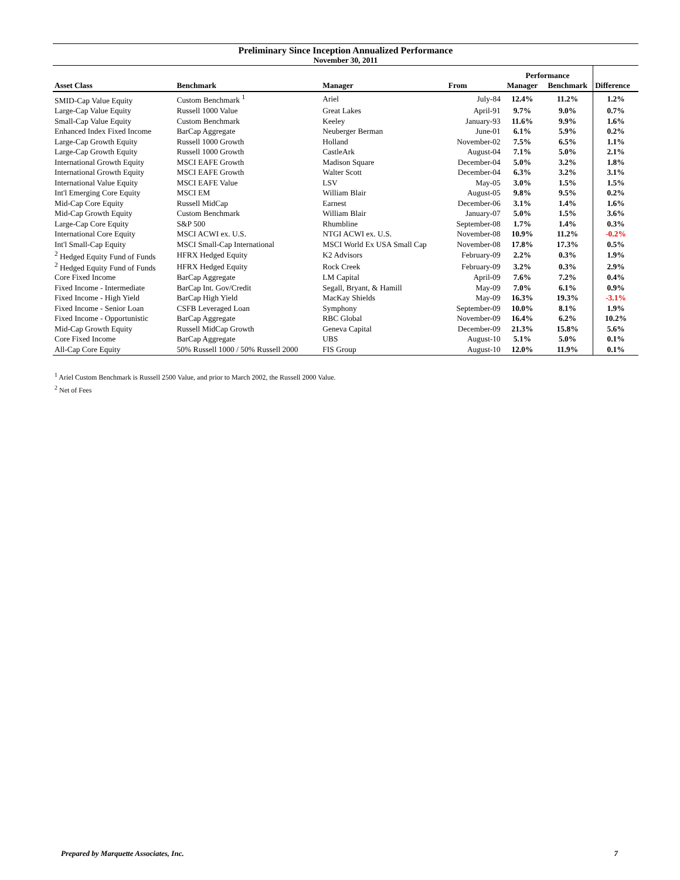Preliminary Since Inception Annualized Performance
November 30, 2011
| | | | | Performance | | |
| --- | --- | --- | --- | --- | --- | --- |
| Asset Class | Benchmark | Manager | From | Manager | Benchmark | Difference |
| SMID-Cap Value Equity | Custom Benchmark <sup>1</sup> | Ariel | July-84 | 12.4% | 11.2% | 1.2% |
| Large-Cap Value Equity | Russell 1000 Value | Great Lakes | April-91 | 9.7% | 9.0% | 0.7% |
| Small-Cap Value Equity | Custom Benchmark | Keeley | January-93 | 11.6% | 9.9% | 1.6% |
| Enhanced Index Fixed Income | BarCap Aggregate | Neuberger Berman | June-01 | 6.1% | 5.9% | 0.2% |
| Large-Cap Growth Equity | Russell 1000 Growth | Holland | November-02 | 7.5% | 6.5% | 1.1% |
| Large-Cap Growth Equity | Russell 1000 Growth | CastleArk | August-04 | 7.1% | 5.0% | 2.1% |
| International Growth Equity | MSCI EAFE Growth | Madison Square | December-04 | 5.0% | 3.2% | 1.8% |
| International Growth Equity | MSCI EAFE Growth | Walter Scott | December-04 | 6.3% | 3.2% | 3.1% |
| International Value Equity | MSCI EAFE Value | LSV | May-05 | 3.0% | 1.5% | 1.5% |
| Int'l Emerging Core Equity | MSCI EM | William Blair | August-05 | 9.8% | 9.5% | 0.2% |
| Mid-Cap Core Equity | Russell MidCap | Earnest | December-06 | 3.1% | 1.4% | 1.6% |
| Mid-Cap Growth Equity | Custom Benchmark | William Blair | January-07 | 5.0% | 1.5% | 3.6% |
| Large-Cap Core Equity | S&P 500 | Rhumbline | September-08 | 1.7% | 1.4% | 0.3% |
| International Core Equity | MSCI ACWI ex. U.S. | NTGI ACWI ex. U.S. | November-08 | 10.9% | 11.2% | -0.2% |
| Int'l Small-Cap Equity | MSCI Small-Cap International | MSCI World Ex USA Small Cap | November-08 | 17.8% | 17.3% | 0.5% |
| <sup>2</sup> Hedged Equity Fund of Funds | HFRX Hedged Equity | K2 Advisors | February-09 | 2.2% | 0.3% | 1.9% |
| <sup>2</sup> Hedged Equity Fund of Funds | HFRX Hedged Equity | Rock Creek | February-09 | 3.2% | 0.3% | 2.9% |
| Core Fixed Income | BarCap Aggregate | LM Capital | April-09 | 7.6% | 7.2% | 0.4% |
| Fixed Income - Intermediate | BarCap Int. Gov/Credit | Segall, Bryant, & Hamill | May-09 | 7.0% | 6.1% | 0.9% |
| Fixed Income - High Yield | BarCap High Yield | MacKay Shields | May-09 | 16.3% | 19.3% | -3.1% |
| Fixed Income - Senior Loan | CSFB Leveraged Loan | Symphony | September-09 | 10.0% | 8.1% | 1.9% |
| Fixed Income - Opportunistic | BarCap Aggregate | RBC Global | November-09 | 16.4% | 6.2% | 10.2% |
| Mid-Cap Growth Equity | Russell MidCap Growth | Geneva Capital | December-09 | 21.3% | 15.8% | 5.6% |
| Core Fixed Income | BarCap Aggregate | UBS | August-10 | 5.1% | 5.0% | 0.1% |
| All-Cap Core Equity | 50% Russell 1000 / 50% Russell 2000 | FIS Group | August-10 | 12.0% | 11.9% | 0.1% |
<sup>1</sup> Ariel Custom Benchmark is Russell 2500 Value, and prior to March 2002, the Russell 2000 Value.
<sup>2</sup> Net of Fees
Prepared by Marquette Associates, Inc. 7